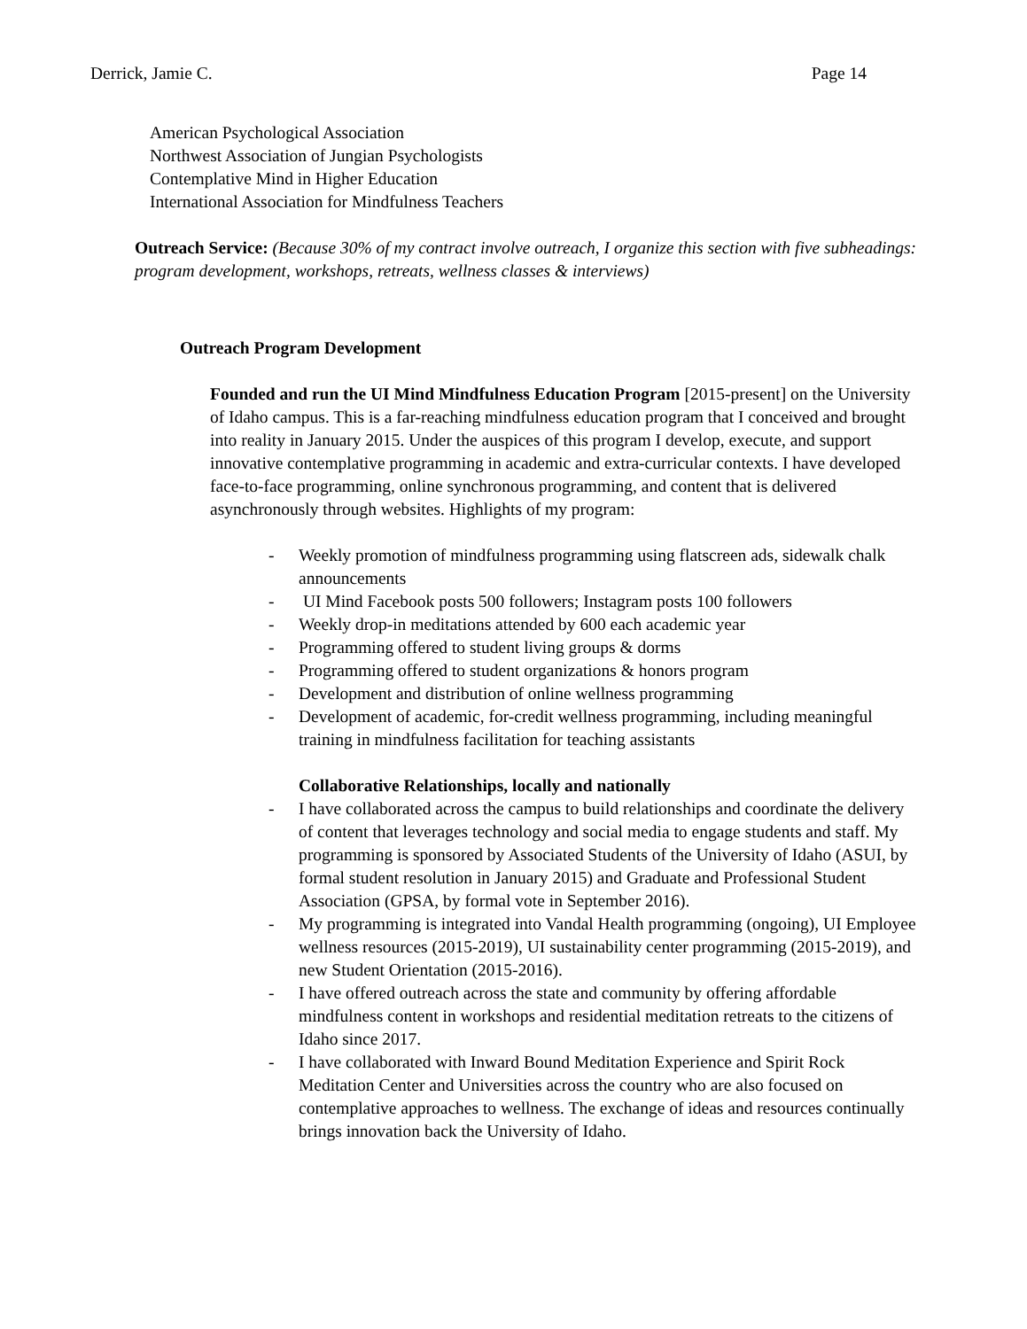Derrick, Jamie C. Page 14
American Psychological Association
Northwest Association of Jungian Psychologists
Contemplative Mind in Higher Education
International Association for Mindfulness Teachers
Outreach Service: (Because 30% of my contract involve outreach, I organize this section with five subheadings: program development, workshops, retreats, wellness classes & interviews)
Outreach Program Development
Founded and run the UI Mind Mindfulness Education Program [2015-present] on the University of Idaho campus. This is a far-reaching mindfulness education program that I conceived and brought into reality in January 2015. Under the auspices of this program I develop, execute, and support innovative contemplative programming in academic and extra-curricular contexts. I have developed face-to-face programming, online synchronous programming, and content that is delivered asynchronously through websites. Highlights of my program:
- Weekly promotion of mindfulness programming using flatscreen ads, sidewalk chalk announcements
- UI Mind Facebook posts 500 followers; Instagram posts 100 followers
- Weekly drop-in meditations attended by 600 each academic year
- Programming offered to student living groups & dorms
- Programming offered to student organizations & honors program
- Development and distribution of online wellness programming
- Development of academic, for-credit wellness programming, including meaningful training in mindfulness facilitation for teaching assistants
Collaborative Relationships, locally and nationally
- I have collaborated across the campus to build relationships and coordinate the delivery of content that leverages technology and social media to engage students and staff. My programming is sponsored by Associated Students of the University of Idaho (ASUI, by formal student resolution in January 2015) and Graduate and Professional Student Association (GPSA, by formal vote in September 2016).
- My programming is integrated into Vandal Health programming (ongoing), UI Employee wellness resources (2015-2019), UI sustainability center programming (2015-2019), and new Student Orientation (2015-2016).
- I have offered outreach across the state and community by offering affordable mindfulness content in workshops and residential meditation retreats to the citizens of Idaho since 2017.
- I have collaborated with Inward Bound Meditation Experience and Spirit Rock Meditation Center and Universities across the country who are also focused on contemplative approaches to wellness. The exchange of ideas and resources continually brings innovation back the University of Idaho.